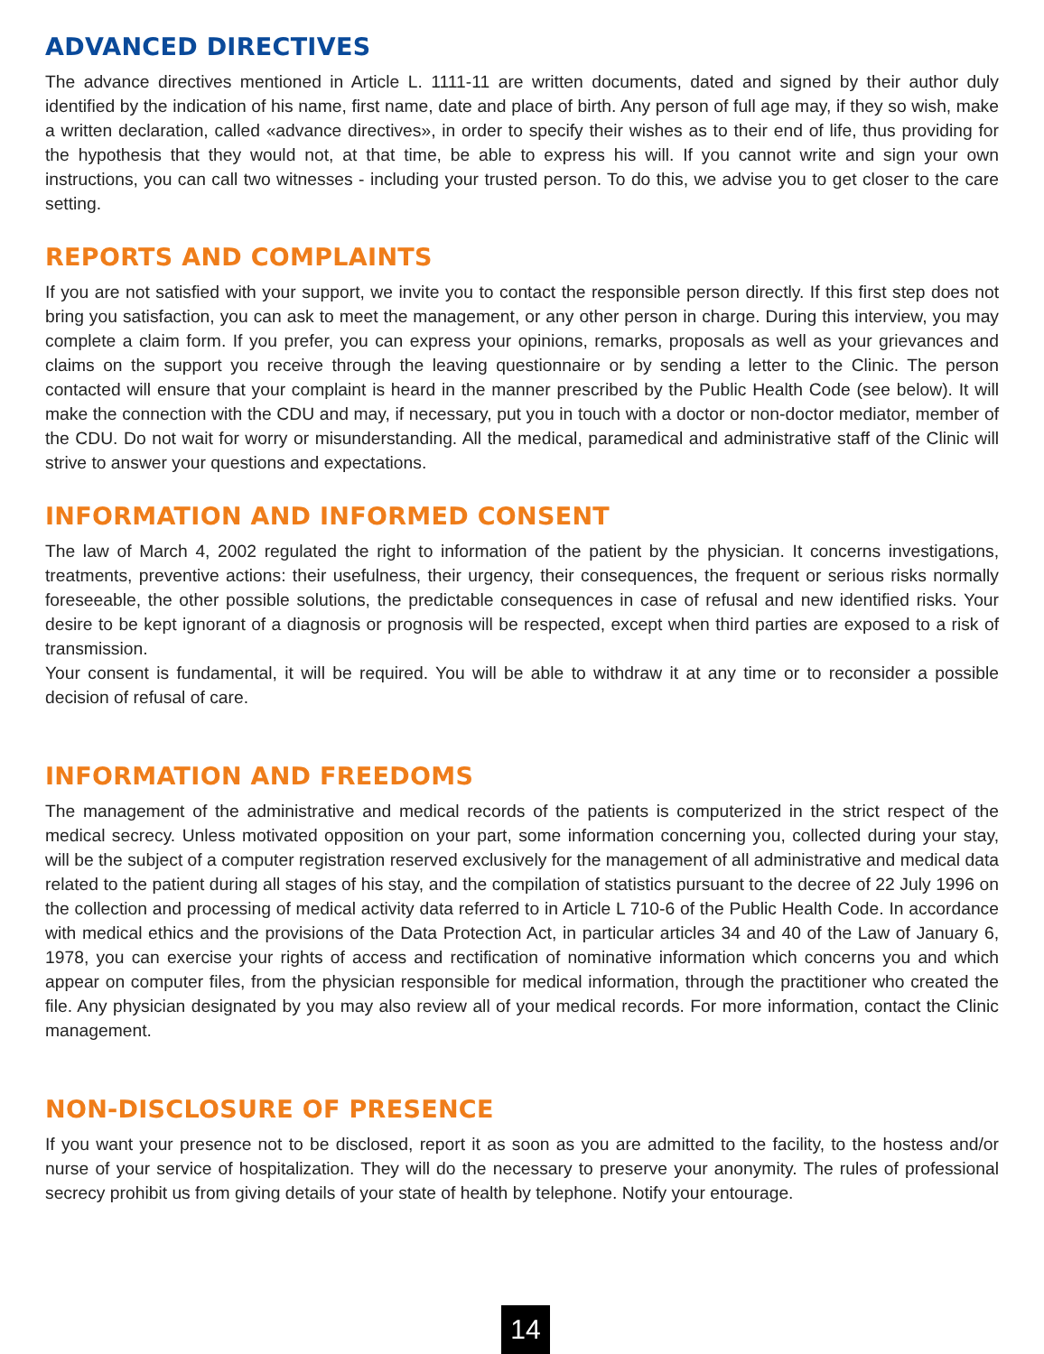ADVANCED DIRECTIVES
The advance directives mentioned in Article L. 1111-11 are written documents, dated and signed by their author duly identified by the indication of his name, first name, date and place of birth. Any person of full age may, if they so wish, make a written declaration, called «advance directives», in order to specify their wishes as to their end of life, thus providing for the hypothesis that they would not, at that time, be able to express his will. If you cannot write and sign your own instructions, you can call two witnesses - including your trusted person. To do this, we advise you to get closer to the care setting.
REPORTS AND COMPLAINTS
If you are not satisfied with your support, we invite you to contact the responsible person directly. If this first step does not bring you satisfaction, you can ask to meet the management, or any other person in charge. During this interview, you may complete a claim form. If you prefer, you can express your opinions, remarks, proposals as well as your grievances and claims on the support you receive through the leaving questionnaire or by sending a letter to the Clinic. The person contacted will ensure that your complaint is heard in the manner prescribed by the Public Health Code (see below). It will make the connection with the CDU and may, if necessary, put you in touch with a doctor or non-doctor mediator, member of the CDU. Do not wait for worry or misunderstanding. All the medical, paramedical and administrative staff of the Clinic will strive to answer your questions and expectations.
INFORMATION AND INFORMED CONSENT
The law of March 4, 2002 regulated the right to information of the patient by the physician. It concerns investigations, treatments, preventive actions: their usefulness, their urgency, their consequences, the frequent or serious risks normally foreseeable, the other possible solutions, the predictable consequences in case of refusal and new identified risks. Your desire to be kept ignorant of a diagnosis or prognosis will be respected, except when third parties are exposed to a risk of transmission.
Your consent is fundamental, it will be required. You will be able to withdraw it at any time or to reconsider a possible decision of refusal of care.
INFORMATION AND FREEDOMS
The management of the administrative and medical records of the patients is computerized in the strict respect of the medical secrecy. Unless motivated opposition on your part, some information concerning you, collected during your stay, will be the subject of a computer registration reserved exclusively for the management of all administrative and medical data related to the patient during all stages of his stay, and the compilation of statistics pursuant to the decree of 22 July 1996 on the collection and processing of medical activity data referred to in Article L 710-6 of the Public Health Code. In accordance with medical ethics and the provisions of the Data Protection Act, in particular articles 34 and 40 of the Law of January 6, 1978, you can exercise your rights of access and rectification of nominative information which concerns you and which appear on computer files, from the physician responsible for medical information, through the practitioner who created the file. Any physician designated by you may also review all of your medical records. For more information, contact the Clinic management.
NON-DISCLOSURE OF PRESENCE
If you want your presence not to be disclosed, report it as soon as you are admitted to the facility, to the hostess and/or nurse of your service of hospitalization. They will do the necessary to preserve your anonymity. The rules of professional secrecy prohibit us from giving details of your state of health by telephone. Notify your entourage.
14